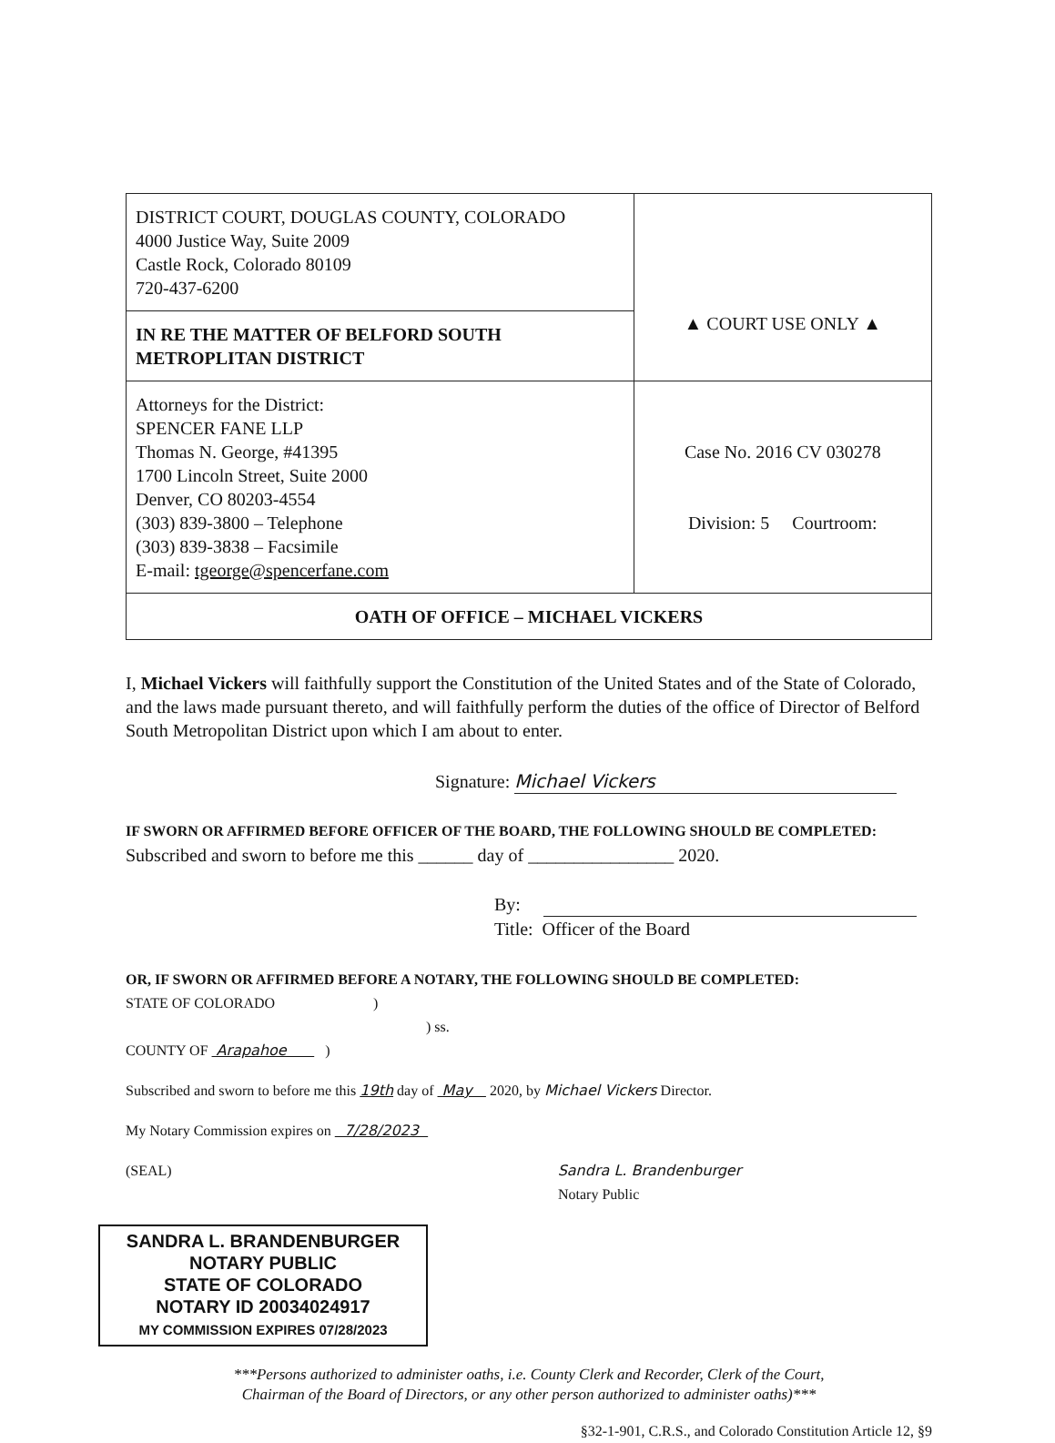| DISTRICT COURT, DOUGLAS COUNTY, COLORADO 4000 Justice Way, Suite 2009 Castle Rock, Colorado 80109 720-437-6200 | ▲ COURT USE ONLY ▲ |
| IN RE THE MATTER OF BELFORD SOUTH METROPLITAN DISTRICT | |
| Attorneys for the District: SPENCER FANE LLP Thomas N. George, #41395 1700 Lincoln Street, Suite 2000 Denver, CO 80203-4554 (303) 839-3800 – Telephone (303) 839-3838 – Facsimile E-mail: tgeorge@spencerfane.com | Case No. 2016 CV 030278 Division: 5 Courtroom: |
| OATH OF OFFICE – MICHAEL VICKERS | |
I, Michael Vickers will faithfully support the Constitution of the United States and of the State of Colorado, and the laws made pursuant thereto, and will faithfully perform the duties of the office of Director of Belford South Metropolitan District upon which I am about to enter.
Signature: Michael Vickers
IF SWORN OR AFFIRMED BEFORE OFFICER OF THE BOARD, THE FOLLOWING SHOULD BE COMPLETED:
Subscribed and sworn to before me this ______ day of ________________ 2020.
By:
Title: Officer of the Board
OR, IF SWORN OR AFFIRMED BEFORE A NOTARY, THE FOLLOWING SHOULD BE COMPLETED:
STATE OF COLORADO )
) ss.
COUNTY OF Arapahoe )
Subscribed and sworn to before me this 19th day of May 2020, by Michael Vickers Director.
My Notary Commission expires on 7/28/2023
(SEAL) Sandra L. Brandenburger
Notary Public
SANDRA L. BRANDENBURGER
NOTARY PUBLIC
STATE OF COLORADO
NOTARY ID 20034024917
MY COMMISSION EXPIRES 07/28/2023
***Persons authorized to administer oaths, i.e. County Clerk and Recorder, Clerk of the Court,
Chairman of the Board of Directors, or any other person authorized to administer oaths)***
§32-1-901, C.R.S., and Colorado Constitution Article 12, §9